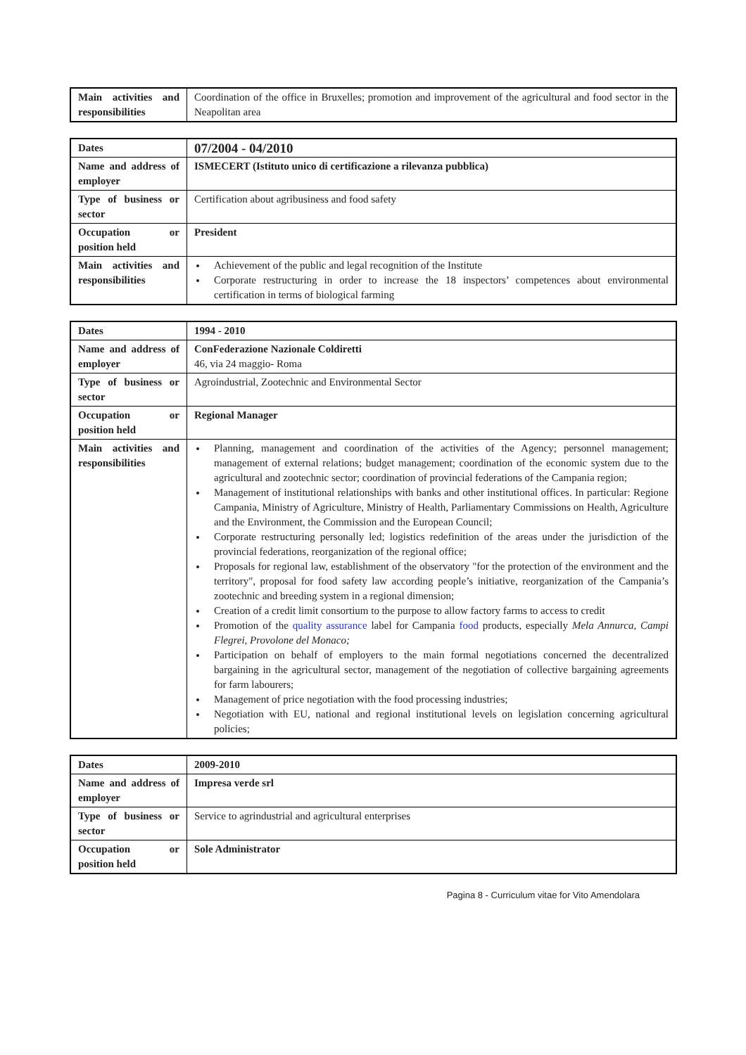| Main activities and responsibilities | Coordination of the office in Bruxelles; promotion and improvement of the agricultural and food sector in the Neapolitan area |
| Dates | 07/2004 - 04/2010 |
| Name and address of employer | ISMECERT (Istituto unico di certificazione a rilevanza pubblica) |
| Type of business or sector | Certification about agribusiness and food safety |
| Occupation or position held | President |
| Main activities and responsibilities | Achievement of the public and legal recognition of the Institute Corporate restructuring in order to increase the 18 inspectors’ competences about environmental certification in terms of biological farming |
| Dates | 1994 - 2010 |
| Name and address of employer | ConFederazione Nazionale Coldiretti 46, via 24 maggio- Roma |
| Type of business or sector | Agroindustrial, Zootechnic and Environmental Sector |
| Occupation or position held | Regional Manager |
| Main activities and responsibilities | Planning, management and coordination of the activities of the Agency; personnel management; management of external relations; budget management; coordination of the economic system due to the agricultural and zootechnic sector; coordination of provincial federations of the Campania region; Management of institutional relationships with banks and other institutional offices. In particular: Regione Campania, Ministry of Agriculture, Ministry of Health, Parliamentary Commissions on Health, Agriculture and the Environment, the Commission and the European Council; Corporate restructuring personally led; logistics redefinition of the areas under the jurisdiction of the provincial federations, reorganization of the regional office; Proposals for regional law, establishment of the observatory "for the protection of the environment and the territory", proposal for food safety law according people’s initiative, reorganization of the Campania’s zootechnic and breeding system in a regional dimension; Creation of a credit limit consortium to the purpose to allow factory farms to access to credit Promotion of the quality assurance label for Campania food products, especially Mela Annurca, Campi Flegrei, Provolone del Monaco; Participation on behalf of employers to the main formal negotiations concerned the decentralized bargaining in the agricultural sector, management of the negotiation of collective bargaining agreements for farm labourers; Management of price negotiation with the food processing industries; Negotiation with EU, national and regional institutional levels on legislation concerning agricultural policies; |
| Dates | 2009-2010 |
| Name and address of employer | Impresa verde srl |
| Type of business or sector | Service to agrindustrial and agricultural enterprises |
| Occupation or position held | Sole Administrator |
Pagina 8 - Curriculum vitae for Vito Amendolara